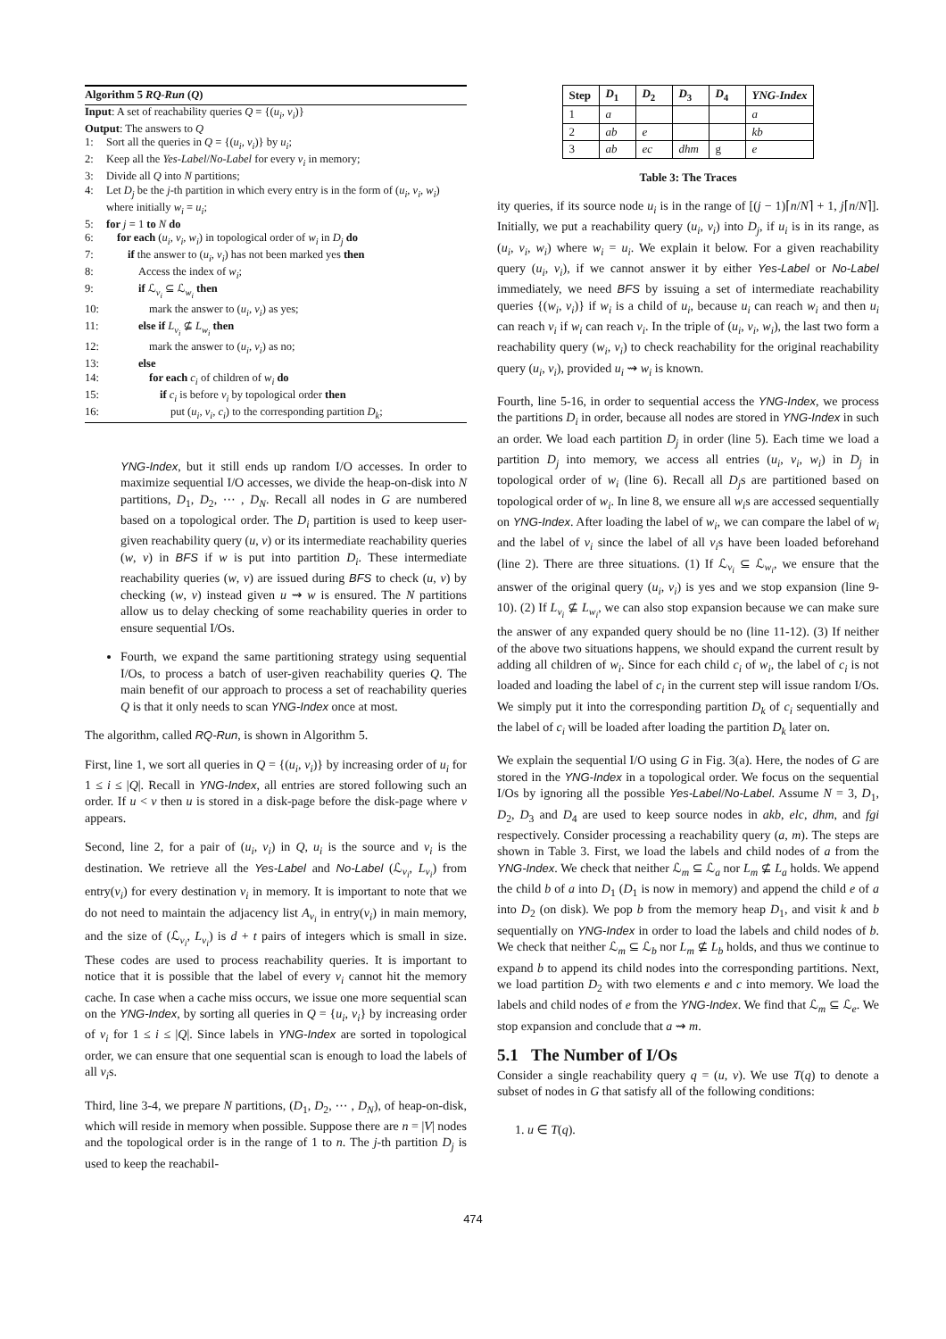Algorithm 5 RQ-Run (Q)
Input: A set of reachability queries Q = {(u<sub>i</sub>, v<sub>i</sub>)}
Output: The answers to Q
1: Sort all the queries in Q = {(u<sub>i</sub>, v<sub>i</sub>)} by u<sub>i</sub>;
2: Keep all the Yes-Label/No-Label for every v<sub>i</sub> in memory;
3: Divide all Q into N partitions;
4: Let D<sub>j</sub> be the j-th partition in which every entry is in the form of (u<sub>i</sub>, v<sub>i</sub>, w<sub>i</sub>) where initially w<sub>i</sub> = u<sub>i</sub>;
5: for j = 1 to N do
6: for each (u<sub>i</sub>, v<sub>i</sub>, w<sub>i</sub>) in topological order of w<sub>i</sub> in D<sub>j</sub> do
7: if the answer to (u<sub>i</sub>, v<sub>i</sub>) has not been marked yes then
8: Access the index of w<sub>i</sub>;
9: if ℒ<sub>v<sub>i</sub></sub> ⊆ ℒ<sub>w<sub>i</sub></sub> then
10: mark the answer to (u<sub>i</sub>, v<sub>i</sub>) as yes;
11: else if L<sub>v<sub>i</sub></sub> ⊈ L<sub>w<sub>i</sub></sub> then
12: mark the answer to (u<sub>i</sub>, v<sub>i</sub>) as no;
13: else
14: for each c<sub>i</sub> of children of w<sub>i</sub> do
15: if c<sub>i</sub> is before v<sub>i</sub> by topological order then
16: put (u<sub>i</sub>, v<sub>i</sub>, c<sub>i</sub>) to the corresponding partition D<sub>k</sub>;
YNG-Index, but it still ends up random I/O accesses. In order to maximize sequential I/O accesses, we divide the heap-on-disk into N partitions, D<sub>1</sub>, D<sub>2</sub>, ⋯ , D<sub>N</sub>. Recall all nodes in G are numbered based on a topological order. The D<sub>i</sub> partition is used to keep user-given reachability query (u, v) or its intermediate reachability queries (w, v) in BFS if w is put into partition D<sub>i</sub>. These intermediate reachability queries (w, v) are issued during BFS to check (u, v) by checking (w, v) instead given u ⇝ w is ensured. The N partitions allow us to delay checking of some reachability queries in order to ensure sequential I/Os.
Fourth, we expand the same partitioning strategy using sequential I/Os, to process a batch of user-given reachability queries Q. The main benefit of our approach to process a set of reachability queries Q is that it only needs to scan YNG-Index once at most.
The algorithm, called RQ-Run, is shown in Algorithm 5.
First, line 1, we sort all queries in Q = {(u<sub>i</sub>, v<sub>i</sub>)} by increasing order of u<sub>i</sub> for 1 ≤ i ≤ |Q|. Recall in YNG-Index, all entries are stored following such an order. If u < v then u is stored in a disk-page before the disk-page where v appears.
Second, line 2, for a pair of (u<sub>i</sub>, v<sub>i</sub>) in Q, u<sub>i</sub> is the source and v<sub>i</sub> is the destination. We retrieve all the Yes-Label and No-Label (ℒ<sub>v<sub>i</sub></sub>, L<sub>v<sub>i</sub></sub>) from entry(v<sub>i</sub>) for every destination v<sub>i</sub> in memory. It is important to note that we do not need to maintain the adjacency list A<sub>v<sub>i</sub></sub> in entry(v<sub>i</sub>) in main memory, and the size of (ℒ<sub>v<sub>i</sub></sub>, L<sub>v<sub>i</sub></sub>) is d + t pairs of integers which is small in size. These codes are used to process reachability queries. It is important to notice that it is possible that the label of every v<sub>i</sub> cannot hit the memory cache. In case when a cache miss occurs, we issue one more sequential scan on the YNG-Index, by sorting all queries in Q = {u<sub>i</sub>, v<sub>i</sub>} by increasing order of v<sub>i</sub> for 1 ≤ i ≤ |Q|. Since labels in YNG-Index are sorted in topological order, we can ensure that one sequential scan is enough to load the labels of all v<sub>i</sub>s.
Third, line 3-4, we prepare N partitions, (D<sub>1</sub>, D<sub>2</sub>, ⋯ , D<sub>N</sub>), of heap-on-disk, which will reside in memory when possible. Suppose there are n = |V| nodes and the topological order is in the range of 1 to n. The j-th partition D<sub>j</sub> is used to keep the reachabil-
| Step | D<sub>1</sub> | D<sub>2</sub> | D<sub>3</sub> | D<sub>4</sub> | YNG-Index |
| --- | --- | --- | --- | --- | --- |
| 1 | a | | | | a |
| 2 | ab | e | | | kb |
| 3 | ab | ec | dhm | g | e |
Table 3: The Traces
ity queries, if its source node u<sub>i</sub> is in the range of [(j − 1)⌈n/N⌉ + 1, j⌈n/N⌉]. Initially, we put a reachability query (u<sub>i</sub>, v<sub>i</sub>) into D<sub>j</sub>, if u<sub>i</sub> is in its range, as (u<sub>i</sub>, v<sub>i</sub>, w<sub>i</sub>) where w<sub>i</sub> = u<sub>i</sub>. We explain it below. For a given reachability query (u<sub>i</sub>, v<sub>i</sub>), if we cannot answer it by either Yes-Label or No-Label immediately, we need BFS by issuing a set of intermediate reachability queries {(w<sub>i</sub>, v<sub>i</sub>)} if w<sub>i</sub> is a child of u<sub>i</sub>, because u<sub>i</sub> can reach w<sub>i</sub> and then u<sub>i</sub> can reach v<sub>i</sub> if w<sub>i</sub> can reach v<sub>i</sub>. In the triple of (u<sub>i</sub>, v<sub>i</sub>, w<sub>i</sub>), the last two form a reachability query (w<sub>i</sub>, v<sub>i</sub>) to check reachability for the original reachability query (u<sub>i</sub>, v<sub>i</sub>), provided u<sub>i</sub> ⇝ w<sub>i</sub> is known.
Fourth, line 5-16, in order to sequential access the YNG-Index, we process the partitions D<sub>i</sub> in order, because all nodes are stored in YNG-Index in such an order. We load each partition D<sub>j</sub> in order (line 5). Each time we load a partition D<sub>j</sub> into memory, we access all entries (u<sub>i</sub>, v<sub>i</sub>, w<sub>i</sub>) in D<sub>j</sub> in topological order of w<sub>i</sub> (line 6). Recall all D<sub>j</sub>s are partitioned based on topological order of w<sub>i</sub>. In line 8, we ensure all w<sub>i</sub>s are accessed sequentially on YNG-Index. After loading the label of w<sub>i</sub>, we can compare the label of w<sub>i</sub> and the label of v<sub>i</sub> since the label of all v<sub>i</sub>s have been loaded beforehand (line 2). There are three situations. (1) If ℒ<sub>v<sub>i</sub></sub> ⊆ ℒ<sub>w<sub>i</sub></sub>, we ensure that the answer of the original query (u<sub>i</sub>, v<sub>i</sub>) is yes and we stop expansion (line 9-10). (2) If L<sub>v<sub>i</sub></sub> ⊈ L<sub>w<sub>i</sub></sub>, we can also stop expansion because we can make sure the answer of any expanded query should be no (line 11-12). (3) If neither of the above two situations happens, we should expand the current result by adding all children of w<sub>i</sub>. Since for each child c<sub>i</sub> of w<sub>i</sub>, the label of c<sub>i</sub> is not loaded and loading the label of c<sub>i</sub> in the current step will issue random I/Os. We simply put it into the corresponding partition D<sub>k</sub> of c<sub>i</sub> sequentially and the label of c<sub>i</sub> will be loaded after loading the partition D<sub>k</sub> later on.
We explain the sequential I/O using G in Fig. 3(a). Here, the nodes of G are stored in the YNG-Index in a topological order. We focus on the sequential I/Os by ignoring all the possible Yes-Label/No-Label. Assume N = 3, D<sub>1</sub>, D<sub>2</sub>, D<sub>3</sub> and D<sub>4</sub> are used to keep source nodes in akb, elc, dhm, and fgi respectively. Consider processing a reachability query (a, m). The steps are shown in Table 3. First, we load the labels and child nodes of a from the YNG-Index. We check that neither ℒ<sub>m</sub> ⊆ ℒ<sub>a</sub> nor L<sub>m</sub> ⊈ L<sub>a</sub> holds. We append the child b of a into D<sub>1</sub> (D<sub>1</sub> is now in memory) and append the child e of a into D<sub>2</sub> (on disk). We pop b from the memory heap D<sub>1</sub>, and visit k and b sequentially on YNG-Index in order to load the labels and child nodes of b. We check that neither ℒ<sub>m</sub> ⊆ ℒ<sub>b</sub> nor L<sub>m</sub> ⊈ L<sub>b</sub> holds, and thus we continue to expand b to append its child nodes into the corresponding partitions. Next, we load partition D<sub>2</sub> with two elements e and c into memory. We load the labels and child nodes of e from the YNG-Index. We find that ℒ<sub>m</sub> ⊆ ℒ<sub>e</sub>. We stop expansion and conclude that a ⇝ m.
5.1 The Number of I/Os
Consider a single reachability query q = (u, v). We use T(q) to denote a subset of nodes in G that satisfy all of the following conditions:
1. u ∈ T(q).
474